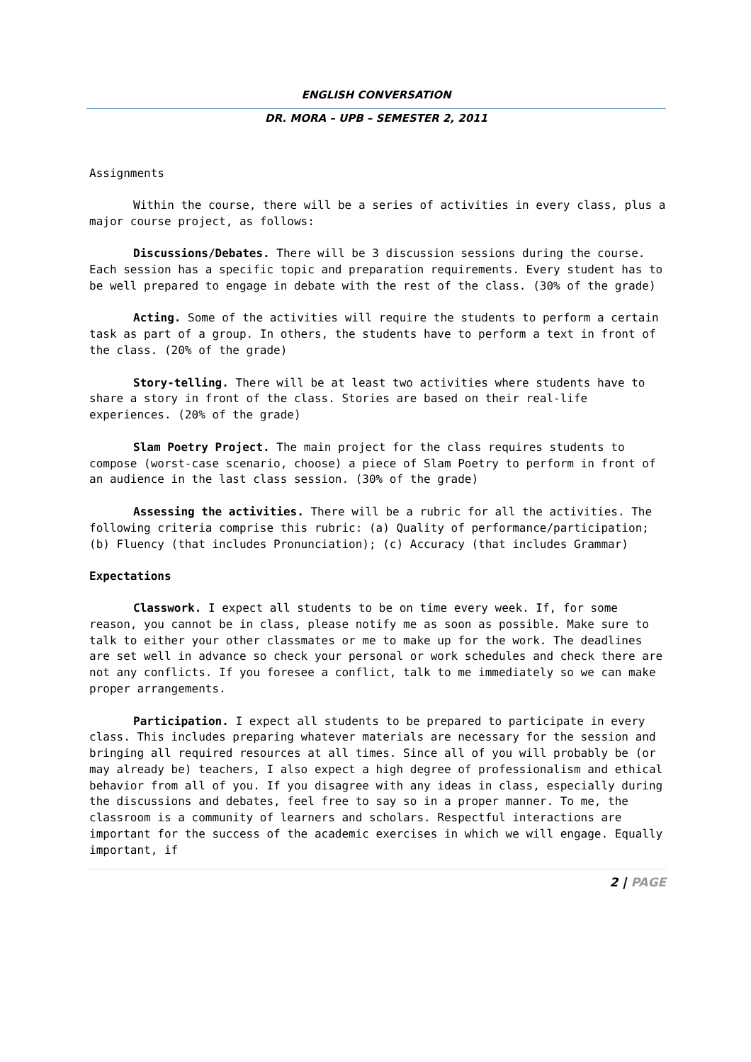ENGLISH CONVERSATION
DR. MORA – UPB – SEMESTER 2, 2011
Assignments
Within the course, there will be a series of activities in every class, plus a major course project, as follows:
Discussions/Debates. There will be 3 discussion sessions during the course. Each session has a specific topic and preparation requirements. Every student has to be well prepared to engage in debate with the rest of the class. (30% of the grade)
Acting. Some of the activities will require the students to perform a certain task as part of a group. In others, the students have to perform a text in front of the class. (20% of the grade)
Story-telling. There will be at least two activities where students have to share a story in front of the class. Stories are based on their real-life experiences. (20% of the grade)
Slam Poetry Project. The main project for the class requires students to compose (worst-case scenario, choose) a piece of Slam Poetry to perform in front of an audience in the last class session. (30% of the grade)
Assessing the activities. There will be a rubric for all the activities. The following criteria comprise this rubric: (a) Quality of performance/participation; (b) Fluency (that includes Pronunciation); (c) Accuracy (that includes Grammar)
Expectations
Classwork. I expect all students to be on time every week. If, for some reason, you cannot be in class, please notify me as soon as possible. Make sure to talk to either your other classmates or me to make up for the work. The deadlines are set well in advance so check your personal or work schedules and check there are not any conflicts. If you foresee a conflict, talk to me immediately so we can make proper arrangements.
Participation. I expect all students to be prepared to participate in every class. This includes preparing whatever materials are necessary for the session and bringing all required resources at all times. Since all of you will probably be (or may already be) teachers, I also expect a high degree of professionalism and ethical behavior from all of you. If you disagree with any ideas in class, especially during the discussions and debates, feel free to say so in a proper manner. To me, the classroom is a community of learners and scholars. Respectful interactions are important for the success of the academic exercises in which we will engage. Equally important, if
2 | PAGE